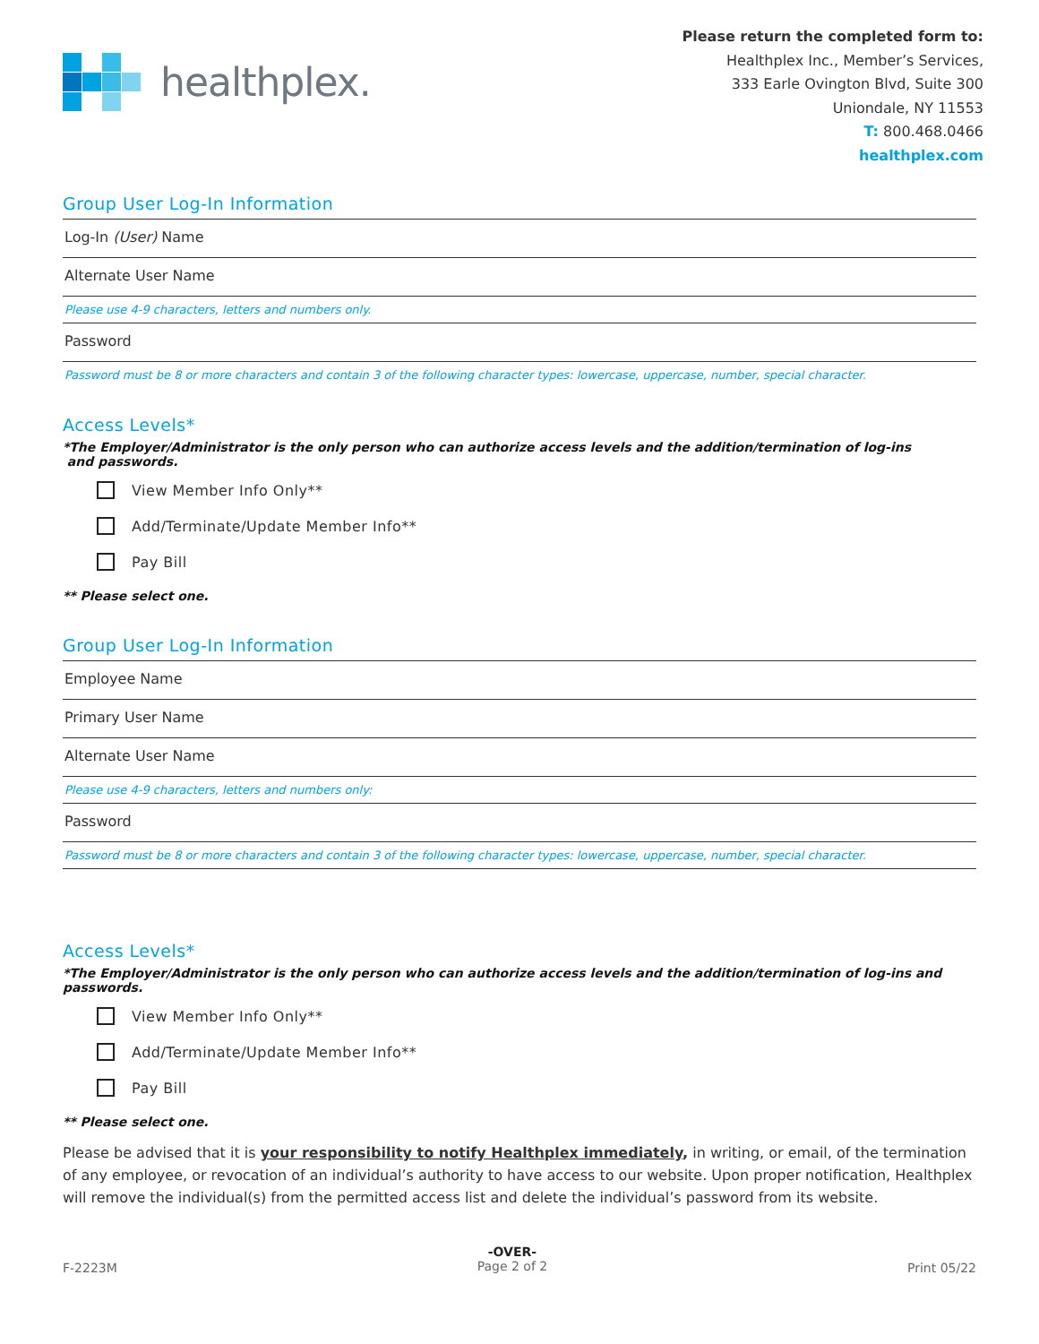healthplex.
Please return the completed form to:
Healthplex Inc., Member’s Services,
333 Earle Ovington Blvd, Suite 300
Uniondale, NY 11553
T: 800.468.0466
healthplex.com
Group User Log-In Information
Log-In (User) Name
Alternate User Name
Please use 4-9 characters, letters and numbers only.
Password
Password must be 8 or more characters and contain 3 of the following character types: lowercase, uppercase, number, special character.
Access Levels*
*The Employer/Administrator is the only person who can authorize access levels and the addition/termination of log-ins
and passwords.
View Member Info Only**
Add/Terminate/Update Member Info**
Pay Bill
** Please select one.
Group User Log-In Information
Employee Name
Primary User Name
Alternate User Name
Please use 4-9 characters, letters and numbers only:
Password
Password must be 8 or more characters and contain 3 of the following character types: lowercase, uppercase, number, special character.
Access Levels*
*The Employer/Administrator is the only person who can authorize access levels and the addition/termination of log-ins and passwords.
View Member Info Only**
Add/Terminate/Update Member Info**
Pay Bill
** Please select one.
Please be advised that it is your responsibility to notify Healthplex immediately, in writing, or email, of the termination of any employee, or revocation of an individual’s authority to have access to our website. Upon proper notification, Healthplex will remove the individual(s) from the permitted access list and delete the individual’s password from its website.
F-2223M -OVER-
Page 2 of 2 Print 05/22